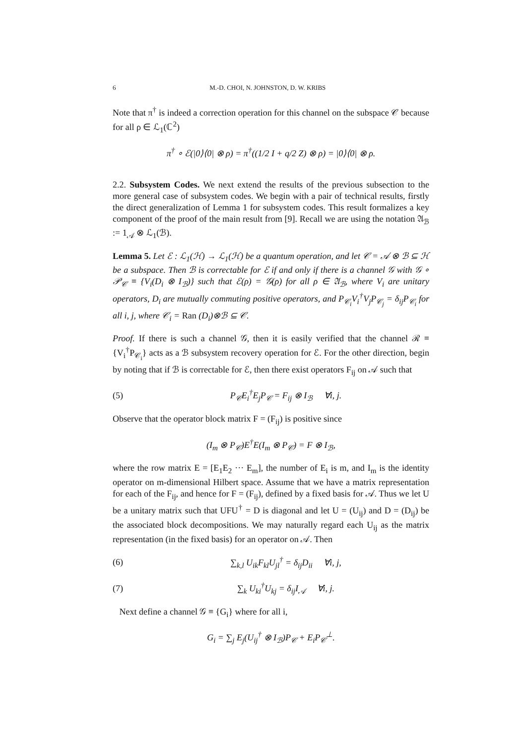6 M.-D. CHOI, N. JOHNSTON, D. W. KRIBS
Note that π<sup>†</sup> is indeed a correction operation for this channel on the subspace 𝒞 because for all ρ ∈ ℒ<sub>1</sub>(ℂ<sup>2</sup>)
π<sup>†</sup> ∘ ℰ(|0⟩⟨0| ⊗ ρ) = π<sup>†</sup>((1/2 I + q/2 Z) ⊗ ρ) = |0⟩⟨0| ⊗ ρ.
2.2. Subsystem Codes. We next extend the results of the previous subsection to the more general case of subsystem codes. We begin with a pair of technical results, firstly the direct generalization of Lemma 1 for subsystem codes. This result formalizes a key component of the proof of the main result from [9]. Recall we are using the notation 𝔄<sub>ℬ</sub> := 1<sub>𝒜</sub> ⊗ ℒ<sub>1</sub>(ℬ).
Lemma 5. Let ℰ : ℒ<sub>1</sub>(ℋ) → ℒ<sub>1</sub>(ℋ) be a quantum operation, and let 𝒞 = 𝒜 ⊗ ℬ ⊆ ℋ be a subspace. Then ℬ is correctable for ℰ if and only if there is a channel 𝒢 with 𝒢 ∘ 𝒫<sub>𝒞</sub> ≡ {V<sub>i</sub>(D<sub>i</sub> ⊗ I<sub>ℬ</sub>)} such that ℰ(ρ) = 𝒢(ρ) for all ρ ∈ 𝔄<sub>ℬ</sub>, where V<sub>i</sub> are unitary operators, D<sub>i</sub> are mutually commuting positive operators, and P<sub>𝒞<sub>i</sub></sub>V<sub>i</sub><sup>†</sup>V<sub>j</sub>P<sub>𝒞<sub>j</sub></sub> = δ<sub>ij</sub>P<sub>𝒞<sub>i</sub></sub> for all i, j, where 𝒞<sub>i</sub> = Ran (D<sub>i</sub>)⊗ℬ ⊆ 𝒞.
Proof. If there is such a channel 𝒢, then it is easily verified that the channel ℛ ≡ {V<sub>i</sub><sup>†</sup>P<sub>𝒞<sub>i</sub></sub>} acts as a ℬ subsystem recovery operation for ℰ. For the other direction, begin by noting that if ℬ is correctable for ℰ, then there exist operators F<sub>ij</sub> on 𝒜 such that
(5) P<sub>𝒞</sub>E<sub>i</sub><sup>†</sup>E<sub>j</sub>P<sub>𝒞</sub> = F<sub>ij</sub> ⊗ I<sub>ℬ</sub> ∀i, j.
Observe that the operator block matrix F = (F<sub>ij</sub>) is positive since
(I<sub>m</sub> ⊗ P<sub>𝒞</sub>)E<sup>†</sup>E(I<sub>m</sub> ⊗ P<sub>𝒞</sub>) = F ⊗ I<sub>ℬ</sub>,
where the row matrix E = [E<sub>1</sub>E<sub>2</sub> ··· E<sub>m</sub>], the number of E<sub>i</sub> is m, and I<sub>m</sub> is the identity operator on m-dimensional Hilbert space. Assume that we have a matrix representation for each of the F<sub>ij</sub>, and hence for F = (F<sub>ij</sub>), defined by a fixed basis for 𝒜. Thus we let U be a unitary matrix such that UFU<sup>†</sup> = D is diagonal and let U = (U<sub>ij</sub>) and D = (D<sub>ij</sub>) be the associated block decompositions. We may naturally regard each U<sub>ij</sub> as the matrix representation (in the fixed basis) for an operator on 𝒜. Then
(6) ∑<sub>k,l</sub> U<sub>ik</sub>F<sub>kl</sub>U<sub>jl</sub><sup>†</sup> = δ<sub>ij</sub>D<sub>ii</sub> ∀i, j,
(7) ∑<sub>k</sub> U<sub>ki</sub><sup>†</sup>U<sub>kj</sub> = δ<sub>ij</sub>I<sub>𝒜</sub> ∀i, j.
Next define a channel 𝒢 ≡ {G<sub>i</sub>} where for all i,
G<sub>i</sub> = ∑<sub>j</sub> E<sub>j</sub>(U<sub>ij</sub><sup>†</sup> ⊗ I<sub>ℬ</sub>)P<sub>𝒞</sub> + E<sub>i</sub>P<sub>𝒞</sub><sup>⊥</sup>.